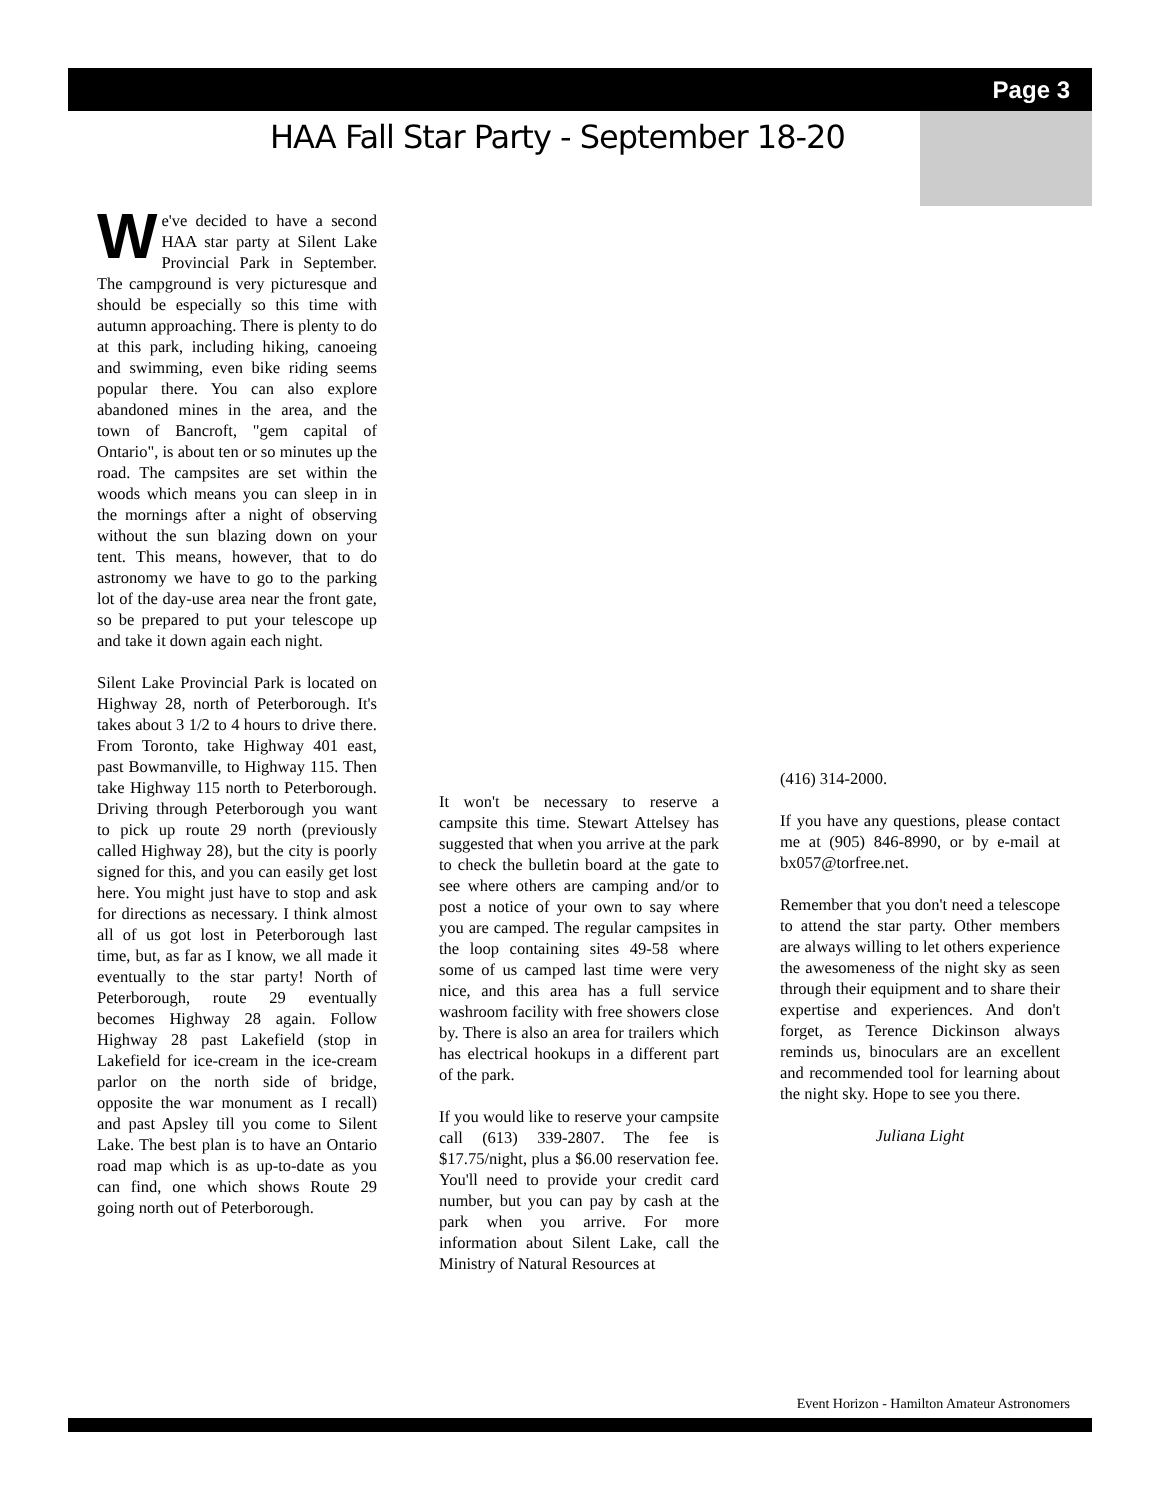Page 3
HAA Fall Star Party - September 18-20
We've decided to have a second HAA star party at Silent Lake Provincial Park in September. The campground is very picturesque and should be especially so this time with autumn approaching. There is plenty to do at this park, including hiking, canoeing and swimming, even bike riding seems popular there. You can also explore abandoned mines in the area, and the town of Bancroft, "gem capital of Ontario", is about ten or so minutes up the road. The campsites are set within the woods which means you can sleep in in the mornings after a night of observing without the sun blazing down on your tent. This means, however, that to do astronomy we have to go to the parking lot of the day-use area near the front gate, so be prepared to put your telescope up and take it down again each night.
Silent Lake Provincial Park is located on Highway 28, north of Peterborough. It's takes about 3 1/2 to 4 hours to drive there. From Toronto, take Highway 401 east, past Bowmanville, to Highway 115. Then take Highway 115 north to Peterborough. Driving through Peterborough you want to pick up route 29 north (previously called Highway 28), but the city is poorly signed for this, and you can easily get lost here. You might just have to stop and ask for directions as necessary. I think almost all of us got lost in Peterborough last time, but, as far as I know, we all made it eventually to the star party! North of Peterborough, route 29 eventually becomes Highway 28 again. Follow Highway 28 past Lakefield (stop in Lakefield for ice-cream in the ice-cream parlor on the north side of bridge, opposite the war monument as I recall) and past Apsley till you come to Silent Lake. The best plan is to have an Ontario road map which is as up-to-date as you can find, one which shows Route 29 going north out of Peterborough.
It won't be necessary to reserve a campsite this time. Stewart Attelsey has suggested that when you arrive at the park to check the bulletin board at the gate to see where others are camping and/or to post a notice of your own to say where you are camped. The regular campsites in the loop containing sites 49-58 where some of us camped last time were very nice, and this area has a full service washroom facility with free showers close by. There is also an area for trailers which has electrical hookups in a different part of the park.
If you would like to reserve your campsite call (613) 339-2807. The fee is $17.75/night, plus a $6.00 reservation fee. You'll need to provide your credit card number, but you can pay by cash at the park when you arrive. For more information about Silent Lake, call the Ministry of Natural Resources at
(416) 314-2000.
If you have any questions, please contact me at (905) 846-8990, or by e-mail at bx057@torfree.net.
Remember that you don't need a telescope to attend the star party. Other members are always willing to let others experience the awesomeness of the night sky as seen through their equipment and to share their expertise and experiences. And don't forget, as Terence Dickinson always reminds us, binoculars are an excellent and recommended tool for learning about the night sky. Hope to see you there.
Juliana Light
Event Horizon - Hamilton Amateur Astronomers